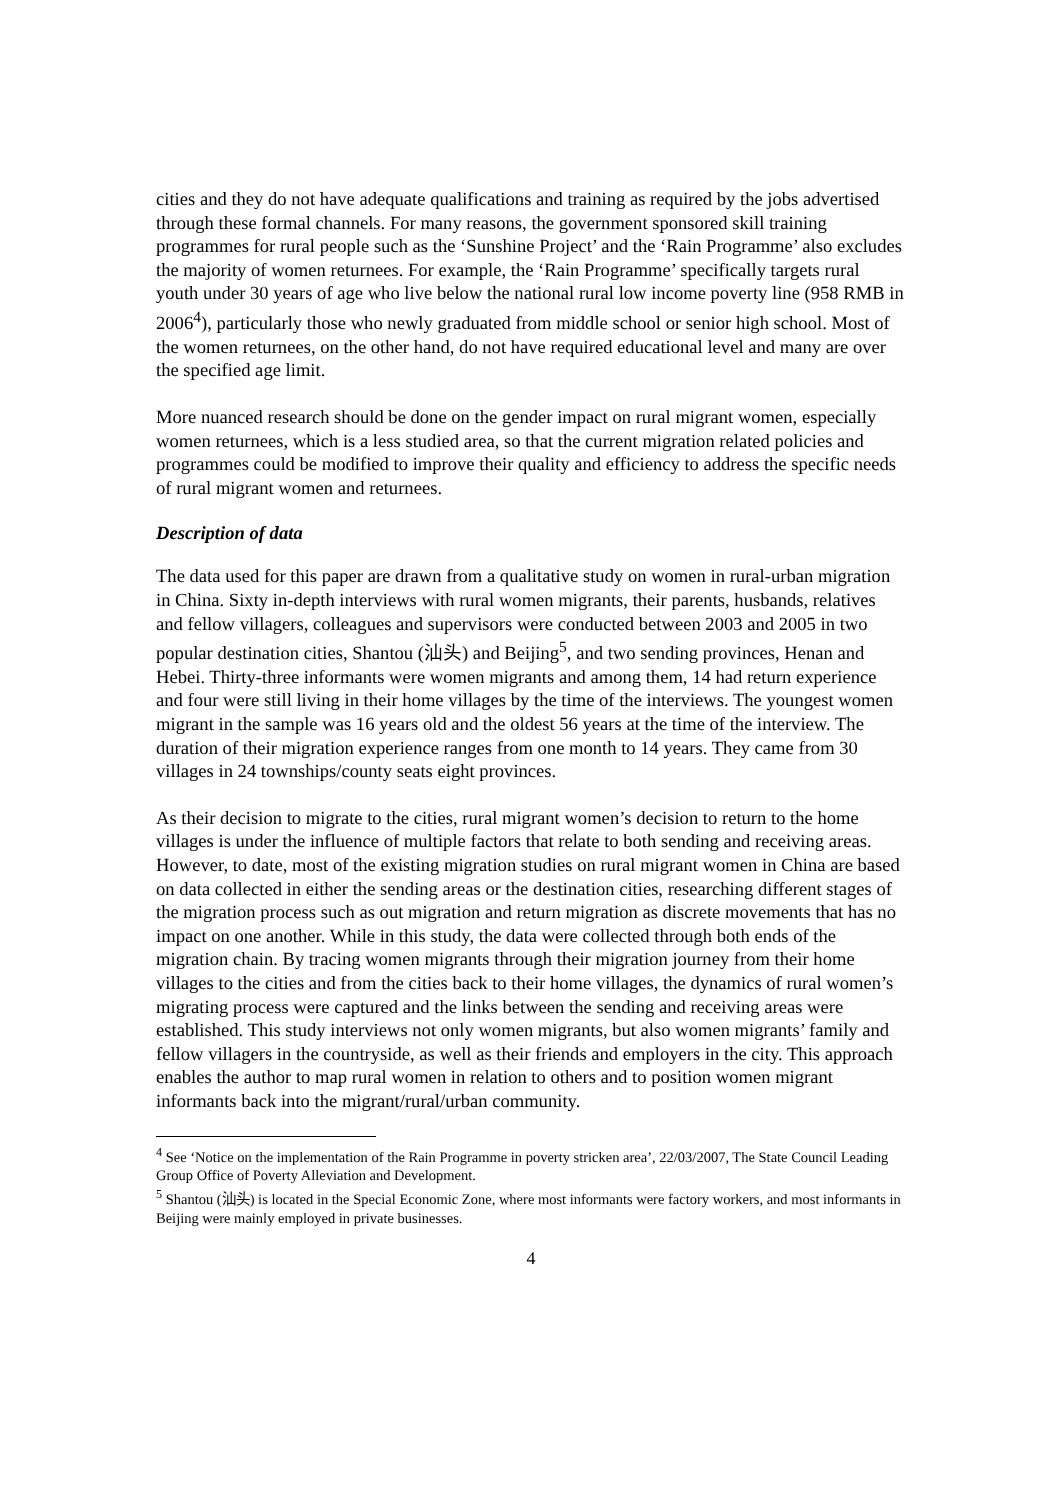cities and they do not have adequate qualifications and training as required by the jobs advertised through these formal channels. For many reasons, the government sponsored skill training programmes for rural people such as the ‘Sunshine Project’ and the ‘Rain Programme’ also excludes the majority of women returnees. For example, the ‘Rain Programme’ specifically targets rural youth under 30 years of age who live below the national rural low income poverty line (958 RMB in 2006<sup>4</sup>), particularly those who newly graduated from middle school or senior high school. Most of the women returnees, on the other hand, do not have required educational level and many are over the specified age limit.
More nuanced research should be done on the gender impact on rural migrant women, especially women returnees, which is a less studied area, so that the current migration related policies and programmes could be modified to improve their quality and efficiency to address the specific needs of rural migrant women and returnees.
Description of data
The data used for this paper are drawn from a qualitative study on women in rural-urban migration in China. Sixty in-depth interviews with rural women migrants, their parents, husbands, relatives and fellow villagers, colleagues and supervisors were conducted between 2003 and 2005 in two popular destination cities, Shantou (汕头) and Beijing<sup>5</sup>, and two sending provinces, Henan and Hebei. Thirty-three informants were women migrants and among them, 14 had return experience and four were still living in their home villages by the time of the interviews. The youngest women migrant in the sample was 16 years old and the oldest 56 years at the time of the interview. The duration of their migration experience ranges from one month to 14 years. They came from 30 villages in 24 townships/county seats eight provinces.
As their decision to migrate to the cities, rural migrant women’s decision to return to the home villages is under the influence of multiple factors that relate to both sending and receiving areas. However, to date, most of the existing migration studies on rural migrant women in China are based on data collected in either the sending areas or the destination cities, researching different stages of the migration process such as out migration and return migration as discrete movements that has no impact on one another. While in this study, the data were collected through both ends of the migration chain. By tracing women migrants through their migration journey from their home villages to the cities and from the cities back to their home villages, the dynamics of rural women’s migrating process were captured and the links between the sending and receiving areas were established. This study interviews not only women migrants, but also women migrants’ family and fellow villagers in the countryside, as well as their friends and employers in the city. This approach enables the author to map rural women in relation to others and to position women migrant informants back into the migrant/rural/urban community.
<sup>4</sup> See ‘Notice on the implementation of the Rain Programme in poverty stricken area’, 22/03/2007, The State Council Leading Group Office of Poverty Alleviation and Development.
<sup>5</sup> Shantou (汕头) is located in the Special Economic Zone, where most informants were factory workers, and most informants in Beijing were mainly employed in private businesses.
4